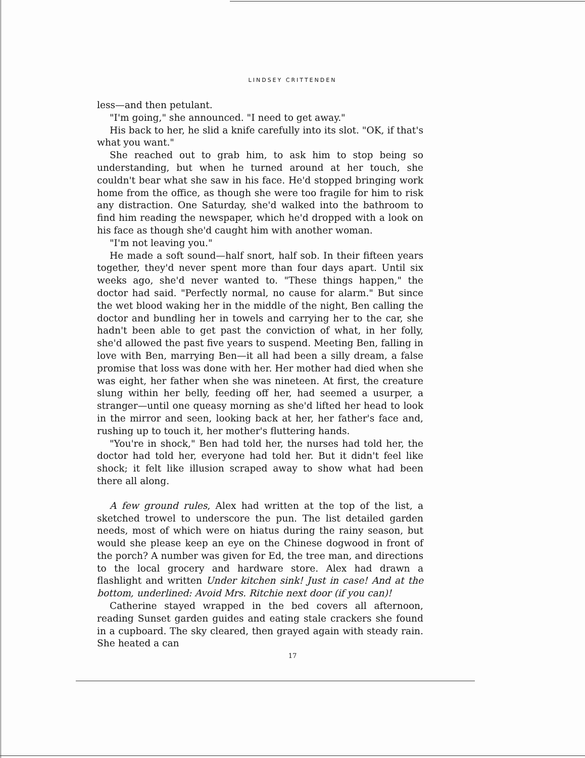LINDSEY CRITTENDEN
less—and then petulant.
"I'm going," she announced. "I need to get away."
His back to her, he slid a knife carefully into its slot. "OK, if that's what you want."
She reached out to grab him, to ask him to stop being so understanding, but when he turned around at her touch, she couldn't bear what she saw in his face. He'd stopped bringing work home from the office, as though she were too fragile for him to risk any distraction. One Saturday, she'd walked into the bathroom to find him reading the newspaper, which he'd dropped with a look on his face as though she'd caught him with another woman.
"I'm not leaving you."
He made a soft sound—half snort, half sob. In their fifteen years together, they'd never spent more than four days apart. Until six weeks ago, she'd never wanted to. "These things happen," the doctor had said. "Perfectly normal, no cause for alarm." But since the wet blood waking her in the middle of the night, Ben calling the doctor and bundling her in towels and carrying her to the car, she hadn't been able to get past the conviction of what, in her folly, she'd allowed the past five years to suspend. Meeting Ben, falling in love with Ben, marrying Ben—it all had been a silly dream, a false promise that loss was done with her. Her mother had died when she was eight, her father when she was nineteen. At first, the creature slung within her belly, feeding off her, had seemed a usurper, a stranger—until one queasy morning as she'd lifted her head to look in the mirror and seen, looking back at her, her father's face and, rushing up to touch it, her mother's fluttering hands.
"You're in shock," Ben had told her, the nurses had told her, the doctor had told her, everyone had told her. But it didn't feel like shock; it felt like illusion scraped away to show what had been there all along.
A few ground rules, Alex had written at the top of the list, a sketched trowel to underscore the pun. The list detailed garden needs, most of which were on hiatus during the rainy season, but would she please keep an eye on the Chinese dogwood in front of the porch? A number was given for Ed, the tree man, and directions to the local grocery and hardware store. Alex had drawn a flashlight and written Under kitchen sink! Just in case! And at the bottom, underlined: Avoid Mrs. Ritchie next door (if you can)!
Catherine stayed wrapped in the bed covers all afternoon, reading Sunset garden guides and eating stale crackers she found in a cupboard. The sky cleared, then grayed again with steady rain. She heated a can
17